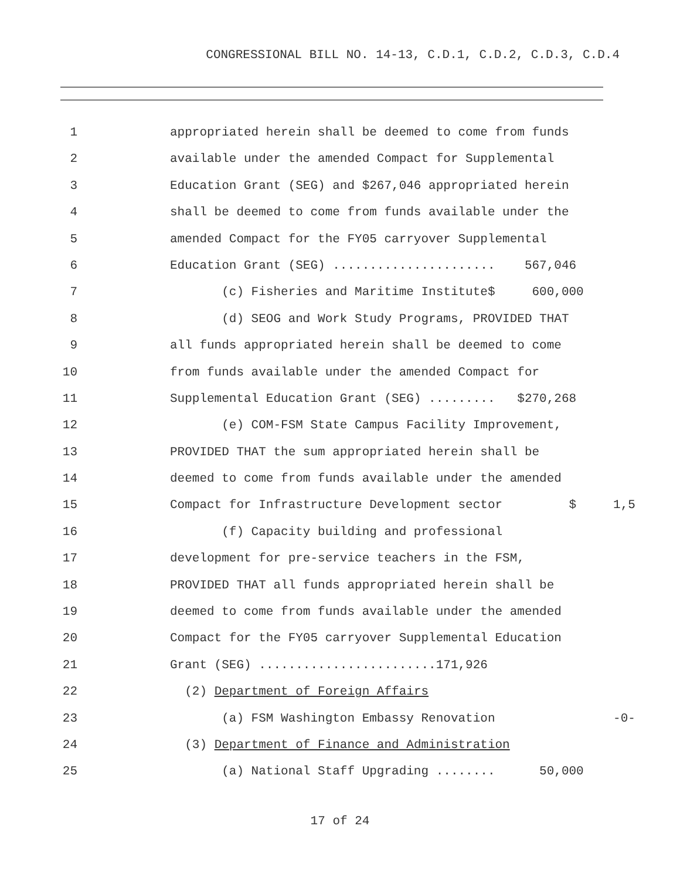CONGRESSIONAL BILL NO. 14-13, C.D.1, C.D.2, C.D.3, C.D.4
1 appropriated herein shall be deemed to come from funds
2 available under the amended Compact for Supplemental
3 Education Grant (SEG) and $267,046 appropriated herein
4 shall be deemed to come from funds available under the
5 amended Compact for the FY05 carryover Supplemental
6 Education Grant (SEG) ...................... 567,046
7 (c) Fisheries and Maritime Institute$ 600,000
8 (d) SEOG and Work Study Programs, PROVIDED THAT
9 all funds appropriated herein shall be deemed to come
10 from funds available under the amended Compact for
11 Supplemental Education Grant (SEG) ......... $270,268
12 (e) COM-FSM State Campus Facility Improvement,
13 PROVIDED THAT the sum appropriated herein shall be
14 deemed to come from funds available under the amended
15 Compact for Infrastructure Development sector $ 1,5
16 (f) Capacity building and professional
17 development for pre-service teachers in the FSM,
18 PROVIDED THAT all funds appropriated herein shall be
19 deemed to come from funds available under the amended
20 Compact for the FY05 carryover Supplemental Education
21 Grant (SEG) ........................171,926
22 (2) Department of Foreign Affairs
23 (a) FSM Washington Embassy Renovation -0-
24 (3) Department of Finance and Administration
25 (a) National Staff Upgrading ........ 50,000
17 of 24